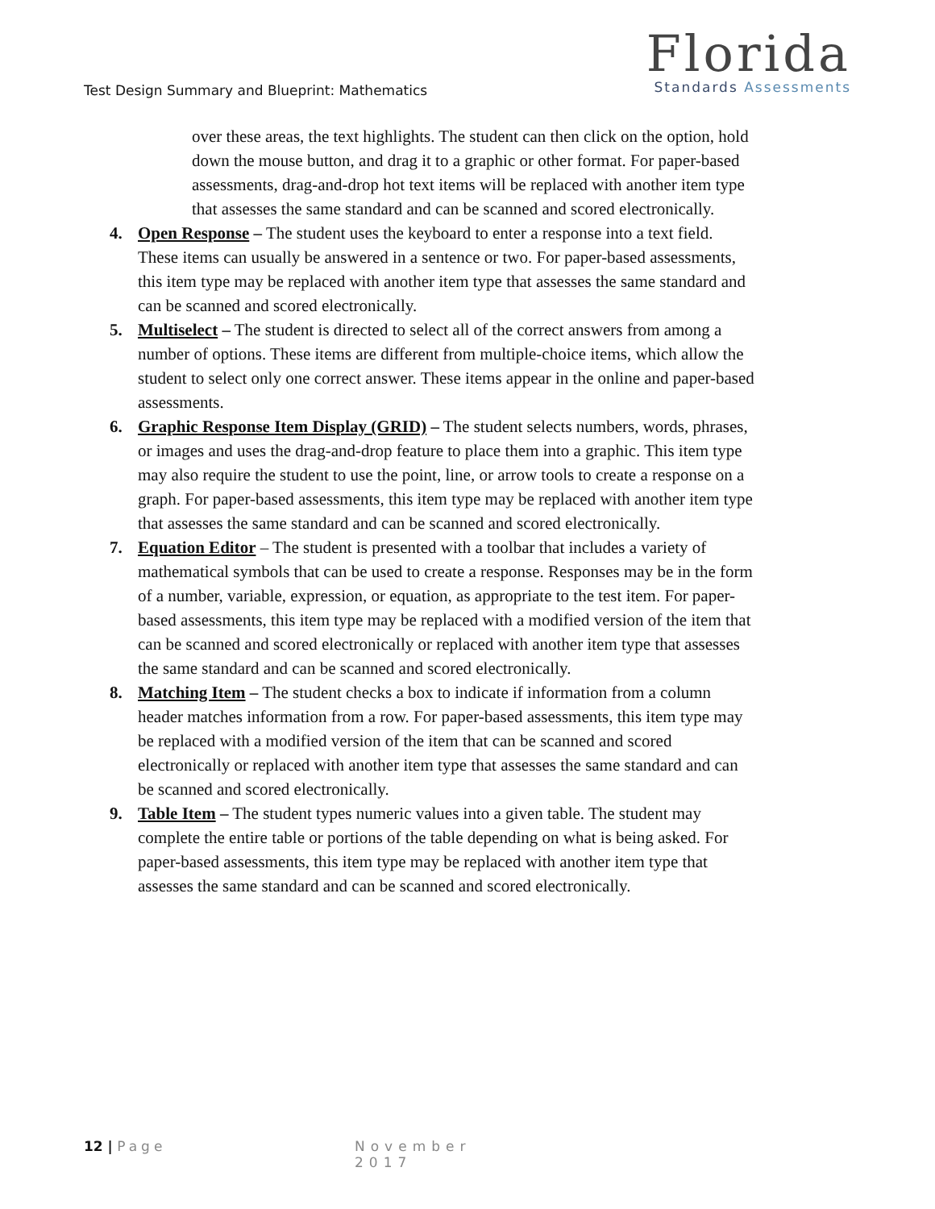Test Design Summary and Blueprint: Mathematics
Florida
Standards Assessments
over these areas, the text highlights. The student can then click on the option, hold down the mouse button, and drag it to a graphic or other format. For paper-based assessments, drag-and-drop hot text items will be replaced with another item type that assesses the same standard and can be scanned and scored electronically.
4. Open Response – The student uses the keyboard to enter a response into a text field. These items can usually be answered in a sentence or two. For paper-based assessments, this item type may be replaced with another item type that assesses the same standard and can be scanned and scored electronically.
5. Multiselect – The student is directed to select all of the correct answers from among a number of options. These items are different from multiple-choice items, which allow the student to select only one correct answer. These items appear in the online and paper-based assessments.
6. Graphic Response Item Display (GRID) – The student selects numbers, words, phrases, or images and uses the drag-and-drop feature to place them into a graphic. This item type may also require the student to use the point, line, or arrow tools to create a response on a graph. For paper-based assessments, this item type may be replaced with another item type that assesses the same standard and can be scanned and scored electronically.
7. Equation Editor – The student is presented with a toolbar that includes a variety of mathematical symbols that can be used to create a response. Responses may be in the form of a number, variable, expression, or equation, as appropriate to the test item. For paper-based assessments, this item type may be replaced with a modified version of the item that can be scanned and scored electronically or replaced with another item type that assesses the same standard and can be scanned and scored electronically.
8. Matching Item – The student checks a box to indicate if information from a column header matches information from a row. For paper-based assessments, this item type may be replaced with a modified version of the item that can be scanned and scored electronically or replaced with another item type that assesses the same standard and can be scanned and scored electronically.
9. Table Item – The student types numeric values into a given table. The student may complete the entire table or portions of the table depending on what is being asked. For paper-based assessments, this item type may be replaced with another item type that assesses the same standard and can be scanned and scored electronically.
12 | Page November 2017